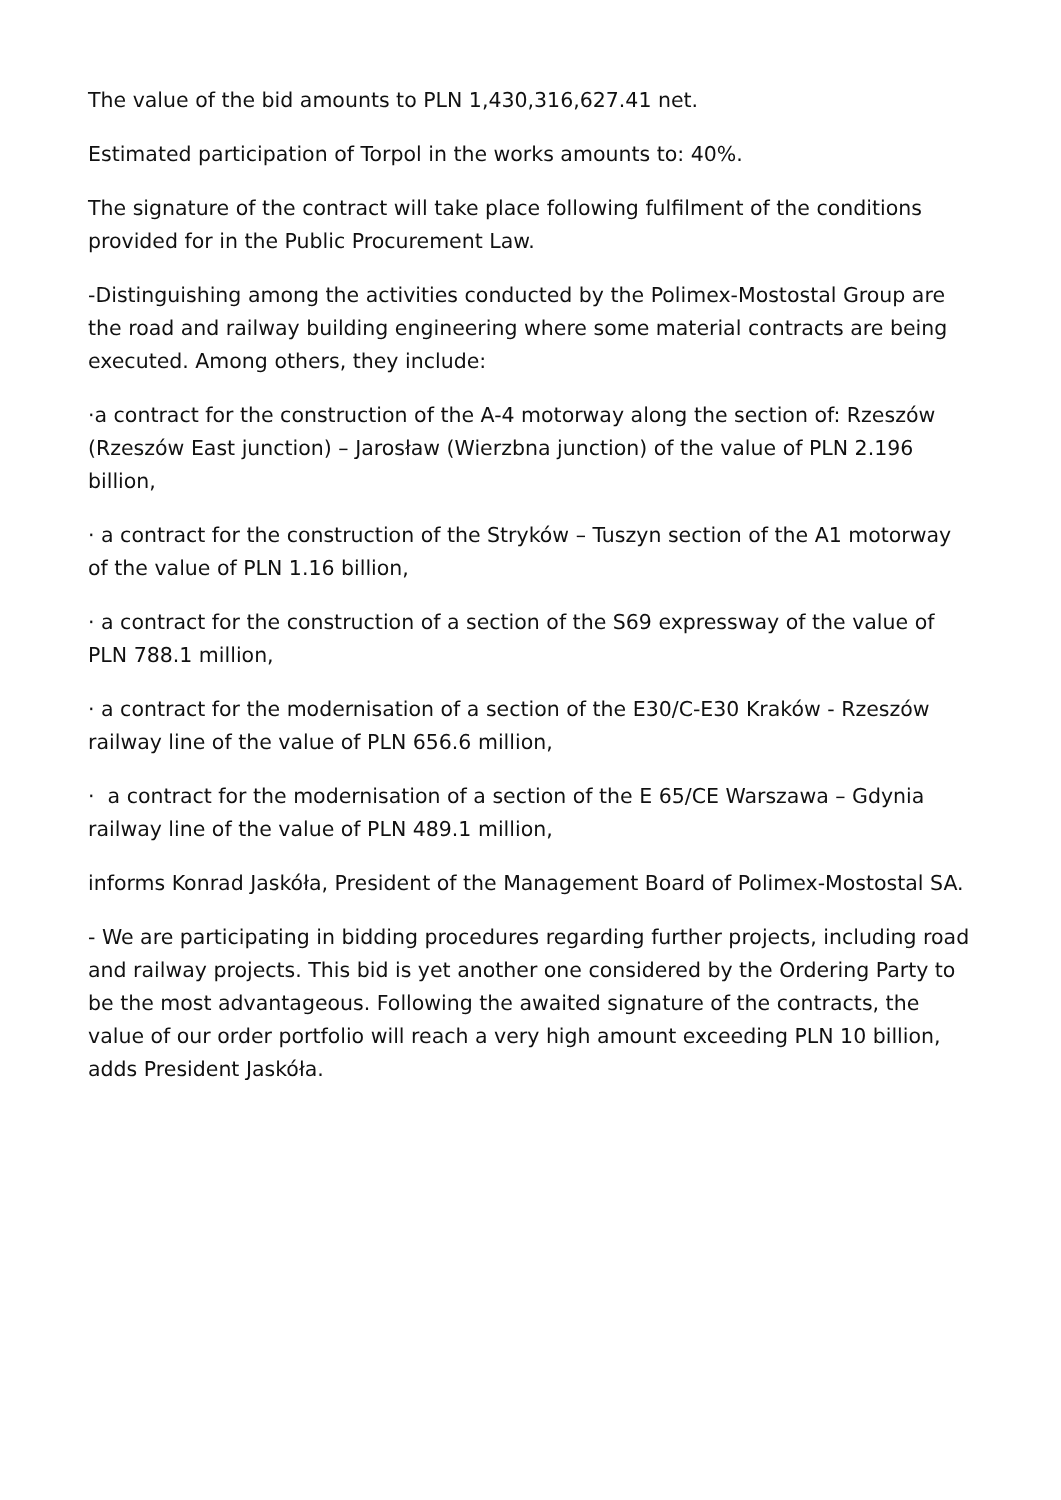The value of the bid amounts to PLN 1,430,316,627.41 net.
Estimated participation of Torpol in the works amounts to: 40%.
The signature of the contract will take place following fulfilment of the conditions provided for in the Public Procurement Law.
-Distinguishing among the activities conducted by the Polimex-Mostostal Group are the road and railway building engineering where some material contracts are being executed. Among others, they include:
·a contract for the construction of the A-4 motorway along the section of: Rzeszów (Rzeszów East junction) – Jarosław (Wierzbna junction) of the value of PLN 2.196 billion,
· a contract for the construction of the Stryków – Tuszyn section of the A1 motorway of the value of PLN 1.16 billion,
· a contract for the construction of a section of the S69 expressway of the value of PLN 788.1 million,
· a contract for the modernisation of a section of the E30/C-E30 Kraków - Rzeszów railway line of the value of PLN 656.6 million,
· a contract for the modernisation of a section of the E 65/CE Warszawa – Gdynia railway line of the value of PLN 489.1 million,
informs Konrad Jaskóła, President of the Management Board of Polimex-Mostostal SA.
- We are participating in bidding procedures regarding further projects, including road and railway projects. This bid is yet another one considered by the Ordering Party to be the most advantageous. Following the awaited signature of the contracts, the value of our order portfolio will reach a very high amount exceeding PLN 10 billion, adds President Jaskóła.